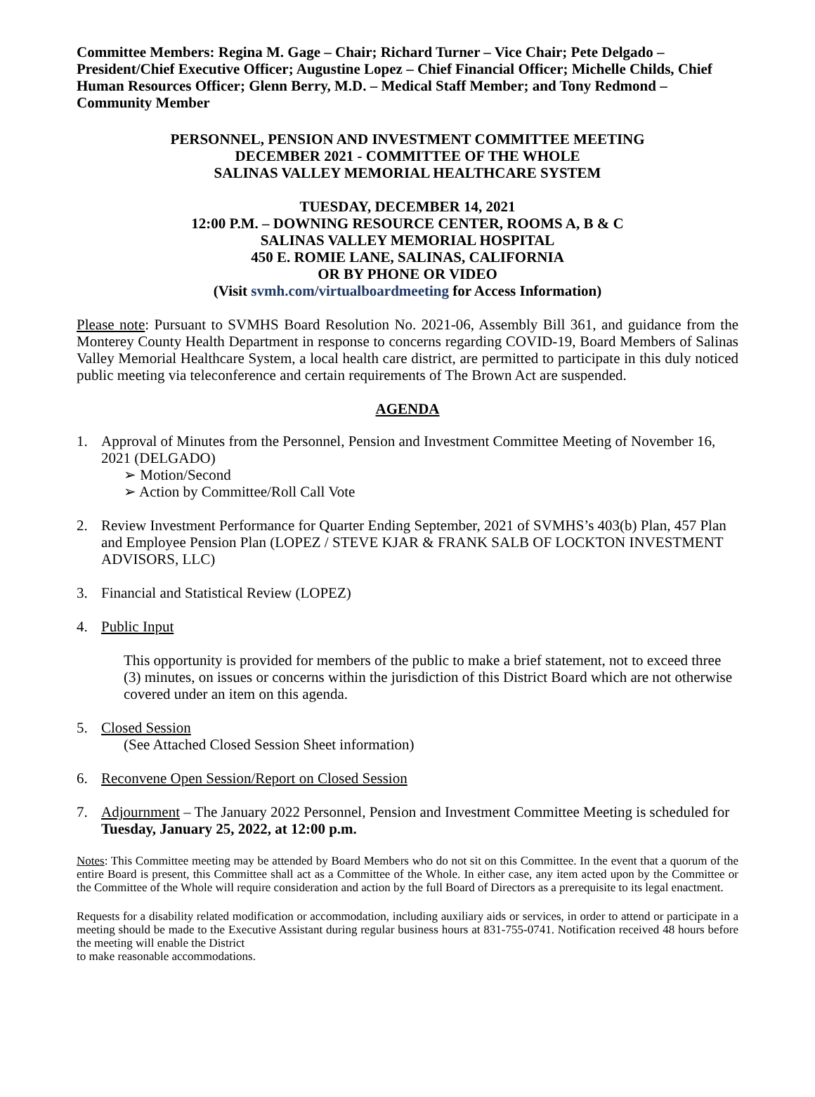Committee Members: Regina M. Gage – Chair; Richard Turner – Vice Chair; Pete Delgado – President/Chief Executive Officer; Augustine Lopez – Chief Financial Officer; Michelle Childs, Chief Human Resources Officer; Glenn Berry, M.D. – Medical Staff Member; and Tony Redmond – Community Member
PERSONNEL, PENSION AND INVESTMENT COMMITTEE MEETING
DECEMBER 2021 - COMMITTEE OF THE WHOLE
SALINAS VALLEY MEMORIAL HEALTHCARE SYSTEM
TUESDAY, DECEMBER 14, 2021
12:00 P.M. – DOWNING RESOURCE CENTER, ROOMS A, B & C
SALINAS VALLEY MEMORIAL HOSPITAL
450 E. ROMIE LANE, SALINAS, CALIFORNIA
OR BY PHONE OR VIDEO
(Visit svmh.com/virtualboardmeeting for Access Information)
Please note: Pursuant to SVMHS Board Resolution No. 2021-06, Assembly Bill 361, and guidance from the Monterey County Health Department in response to concerns regarding COVID-19, Board Members of Salinas Valley Memorial Healthcare System, a local health care district, are permitted to participate in this duly noticed public meeting via teleconference and certain requirements of The Brown Act are suspended.
AGENDA
1. Approval of Minutes from the Personnel, Pension and Investment Committee Meeting of November 16, 2021 (DELGADO)
➢ Motion/Second
➢ Action by Committee/Roll Call Vote
2. Review Investment Performance for Quarter Ending September, 2021 of SVMHS’s 403(b) Plan, 457 Plan and Employee Pension Plan (LOPEZ / STEVE KJAR & FRANK SALB OF LOCKTON INVESTMENT ADVISORS, LLC)
3. Financial and Statistical Review (LOPEZ)
4. Public Input
This opportunity is provided for members of the public to make a brief statement, not to exceed three (3) minutes, on issues or concerns within the jurisdiction of this District Board which are not otherwise covered under an item on this agenda.
5. Closed Session
(See Attached Closed Session Sheet information)
6. Reconvene Open Session/Report on Closed Session
7. Adjournment – The January 2022 Personnel, Pension and Investment Committee Meeting is scheduled for Tuesday, January 25, 2022, at 12:00 p.m.
Notes: This Committee meeting may be attended by Board Members who do not sit on this Committee. In the event that a quorum of the entire Board is present, this Committee shall act as a Committee of the Whole. In either case, any item acted upon by the Committee or the Committee of the Whole will require consideration and action by the full Board of Directors as a prerequisite to its legal enactment.
Requests for a disability related modification or accommodation, including auxiliary aids or services, in order to attend or participate in a meeting should be made to the Executive Assistant during regular business hours at 831-755-0741. Notification received 48 hours before the meeting will enable the District
to make reasonable accommodations.